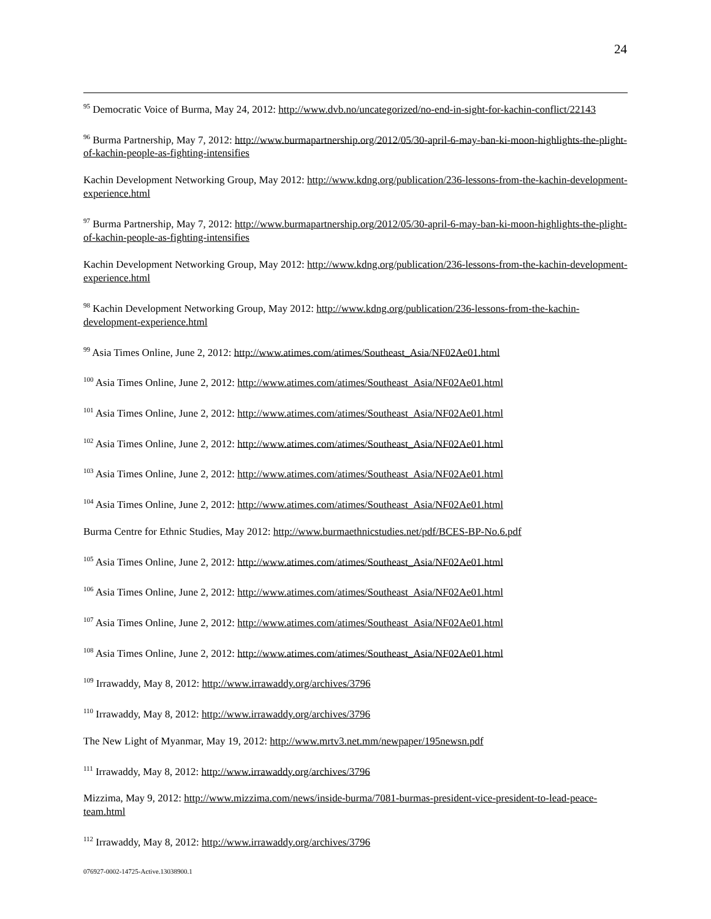24
<sup>95</sup> Democratic Voice of Burma, May 24, 2012: http://www.dvb.no/uncategorized/no-end-in-sight-for-kachin-conflict/22143
<sup>96</sup> Burma Partnership, May 7, 2012: http://www.burmapartnership.org/2012/05/30-april-6-may-ban-ki-moon-highlights-the-plight-of-kachin-people-as-fighting-intensifies
Kachin Development Networking Group, May 2012: http://www.kdng.org/publication/236-lessons-from-the-kachin-development-experience.html
<sup>97</sup> Burma Partnership, May 7, 2012: http://www.burmapartnership.org/2012/05/30-april-6-may-ban-ki-moon-highlights-the-plight-of-kachin-people-as-fighting-intensifies
Kachin Development Networking Group, May 2012: http://www.kdng.org/publication/236-lessons-from-the-kachin-development-experience.html
<sup>98</sup> Kachin Development Networking Group, May 2012: http://www.kdng.org/publication/236-lessons-from-the-kachin-development-experience.html
<sup>99</sup> Asia Times Online, June 2, 2012: http://www.atimes.com/atimes/Southeast_Asia/NF02Ae01.html
<sup>100</sup> Asia Times Online, June 2, 2012: http://www.atimes.com/atimes/Southeast_Asia/NF02Ae01.html
<sup>101</sup> Asia Times Online, June 2, 2012: http://www.atimes.com/atimes/Southeast_Asia/NF02Ae01.html
<sup>102</sup> Asia Times Online, June 2, 2012: http://www.atimes.com/atimes/Southeast_Asia/NF02Ae01.html
<sup>103</sup> Asia Times Online, June 2, 2012: http://www.atimes.com/atimes/Southeast_Asia/NF02Ae01.html
<sup>104</sup> Asia Times Online, June 2, 2012: http://www.atimes.com/atimes/Southeast_Asia/NF02Ae01.html
Burma Centre for Ethnic Studies, May 2012: http://www.burmaethnicstudies.net/pdf/BCES-BP-No.6.pdf
<sup>105</sup> Asia Times Online, June 2, 2012: http://www.atimes.com/atimes/Southeast_Asia/NF02Ae01.html
<sup>106</sup> Asia Times Online, June 2, 2012: http://www.atimes.com/atimes/Southeast_Asia/NF02Ae01.html
<sup>107</sup> Asia Times Online, June 2, 2012: http://www.atimes.com/atimes/Southeast_Asia/NF02Ae01.html
<sup>108</sup> Asia Times Online, June 2, 2012: http://www.atimes.com/atimes/Southeast_Asia/NF02Ae01.html
<sup>109</sup> Irrawaddy, May 8, 2012: http://www.irrawaddy.org/archives/3796
<sup>110</sup> Irrawaddy, May 8, 2012: http://www.irrawaddy.org/archives/3796
The New Light of Myanmar, May 19, 2012: http://www.mrtv3.net.mm/newpaper/195newsn.pdf
<sup>111</sup> Irrawaddy, May 8, 2012: http://www.irrawaddy.org/archives/3796
Mizzima, May 9, 2012: http://www.mizzima.com/news/inside-burma/7081-burmas-president-vice-president-to-lead-peace-team.html
<sup>112</sup> Irrawaddy, May 8, 2012: http://www.irrawaddy.org/archives/3796
076927-0002-14725-Active.13038900.1